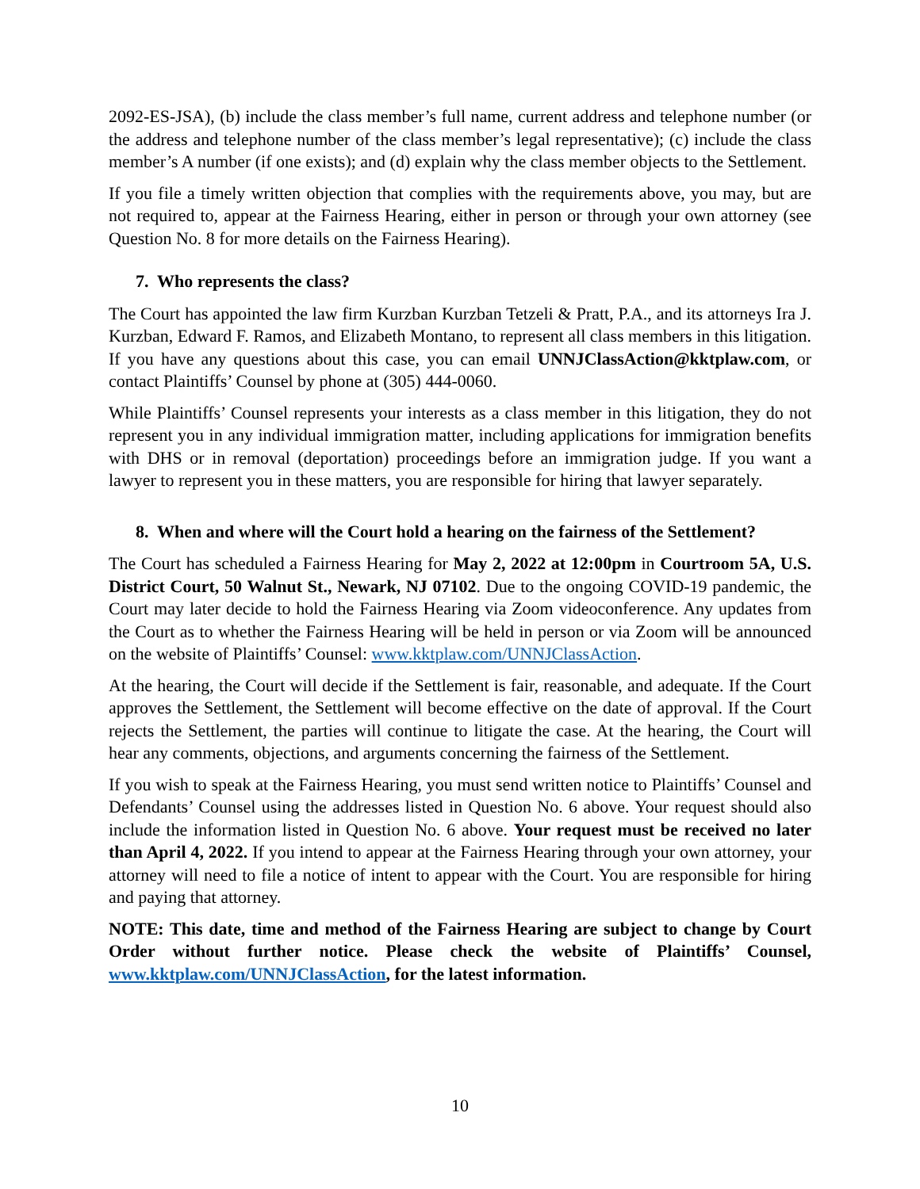2092-ES-JSA), (b) include the class member’s full name, current address and telephone number (or the address and telephone number of the class member’s legal representative); (c) include the class member’s A number (if one exists); and (d) explain why the class member objects to the Settlement.
If you file a timely written objection that complies with the requirements above, you may, but are not required to, appear at the Fairness Hearing, either in person or through your own attorney (see Question No. 8 for more details on the Fairness Hearing).
7. Who represents the class?
The Court has appointed the law firm Kurzban Kurzban Tetzeli & Pratt, P.A., and its attorneys Ira J. Kurzban, Edward F. Ramos, and Elizabeth Montano, to represent all class members in this litigation. If you have any questions about this case, you can email UNNJClassAction@kktplaw.com, or contact Plaintiffs’ Counsel by phone at (305) 444-0060.
While Plaintiffs’ Counsel represents your interests as a class member in this litigation, they do not represent you in any individual immigration matter, including applications for immigration benefits with DHS or in removal (deportation) proceedings before an immigration judge. If you want a lawyer to represent you in these matters, you are responsible for hiring that lawyer separately.
8. When and where will the Court hold a hearing on the fairness of the Settlement?
The Court has scheduled a Fairness Hearing for May 2, 2022 at 12:00pm in Courtroom 5A, U.S. District Court, 50 Walnut St., Newark, NJ 07102. Due to the ongoing COVID-19 pandemic, the Court may later decide to hold the Fairness Hearing via Zoom videoconference. Any updates from the Court as to whether the Fairness Hearing will be held in person or via Zoom will be announced on the website of Plaintiffs’ Counsel: www.kktplaw.com/UNNJClassAction.
At the hearing, the Court will decide if the Settlement is fair, reasonable, and adequate. If the Court approves the Settlement, the Settlement will become effective on the date of approval. If the Court rejects the Settlement, the parties will continue to litigate the case. At the hearing, the Court will hear any comments, objections, and arguments concerning the fairness of the Settlement.
If you wish to speak at the Fairness Hearing, you must send written notice to Plaintiffs’ Counsel and Defendants’ Counsel using the addresses listed in Question No. 6 above. Your request should also include the information listed in Question No. 6 above. Your request must be received no later than April 4, 2022. If you intend to appear at the Fairness Hearing through your own attorney, your attorney will need to file a notice of intent to appear with the Court. You are responsible for hiring and paying that attorney.
NOTE: This date, time and method of the Fairness Hearing are subject to change by Court Order without further notice. Please check the website of Plaintiffs’ Counsel, www.kktplaw.com/UNNJClassAction, for the latest information.
10